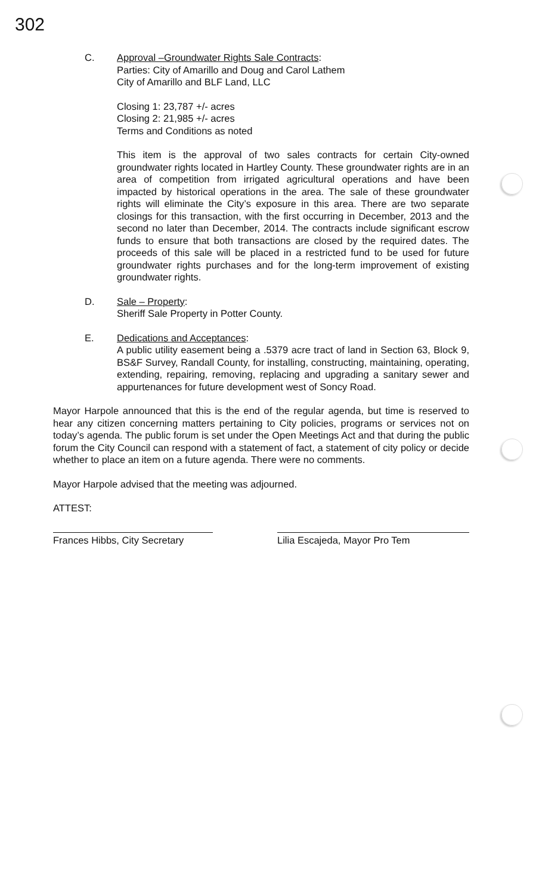302
C. Approval –Groundwater Rights Sale Contracts:
Parties: City of Amarillo and Doug and Carol Lathem
City of Amarillo and BLF Land, LLC
Closing 1: 23,787 +/- acres
Closing 2: 21,985 +/- acres
Terms and Conditions as noted
This item is the approval of two sales contracts for certain City-owned groundwater rights located in Hartley County. These groundwater rights are in an area of competition from irrigated agricultural operations and have been impacted by historical operations in the area. The sale of these groundwater rights will eliminate the City’s exposure in this area. There are two separate closings for this transaction, with the first occurring in December, 2013 and the second no later than December, 2014. The contracts include significant escrow funds to ensure that both transactions are closed by the required dates. The proceeds of this sale will be placed in a restricted fund to be used for future groundwater rights purchases and for the long-term improvement of existing groundwater rights.
D. Sale – Property:
Sheriff Sale Property in Potter County.
E. Dedications and Acceptances:
A public utility easement being a .5379 acre tract of land in Section 63, Block 9, BS&F Survey, Randall County, for installing, constructing, maintaining, operating, extending, repairing, removing, replacing and upgrading a sanitary sewer and appurtenances for future development west of Soncy Road.
Mayor Harpole announced that this is the end of the regular agenda, but time is reserved to hear any citizen concerning matters pertaining to City policies, programs or services not on today’s agenda. The public forum is set under the Open Meetings Act and that during the public forum the City Council can respond with a statement of fact, a statement of city policy or decide whether to place an item on a future agenda. There were no comments.
Mayor Harpole advised that the meeting was adjourned.
ATTEST:
Frances Hibbs, City Secretary
Lilia Escajeda, Mayor Pro Tem